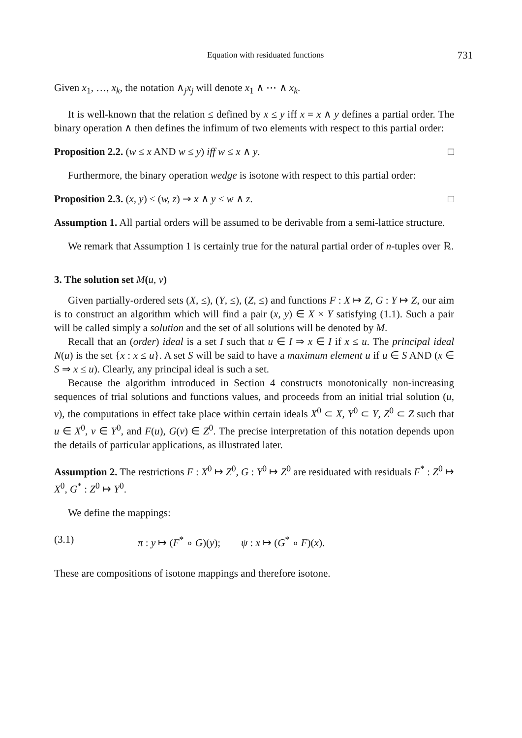Equation with residuated functions 731
Given x<sub>1</sub>, …, x<sub>k</sub>, the notation ∧<sub>j</sub>x<sub>j</sub> will denote x<sub>1</sub> ∧ ⋯ ∧ x<sub>k</sub>.
It is well-known that the relation ≤ defined by x ≤ y iff x = x ∧ y defines a partial order. The binary operation ∧ then defines the infimum of two elements with respect to this partial order:
Proposition 2.2. (w ≤ x AND w ≤ y) iff w ≤ x ∧ y. □
Furthermore, the binary operation wedge is isotone with respect to this partial order:
Proposition 2.3. (x, y) ≤ (w, z) ⇒ x ∧ y ≤ w ∧ z. □
Assumption 1. All partial orders will be assumed to be derivable from a semi-lattice structure.
We remark that Assumption 1 is certainly true for the natural partial order of n-tuples over ℝ.
3. The solution set M(u, v)
Given partially-ordered sets (X, ≤), (Y, ≤), (Z, ≤) and functions F : X ↦ Z, G : Y ↦ Z, our aim is to construct an algorithm which will find a pair (x, y) ∈ X × Y satisfying (1.1). Such a pair will be called simply a solution and the set of all solutions will be denoted by M.
Recall that an (order) ideal is a set I such that u ∈ I ⇒ x ∈ I if x ≤ u. The principal ideal N(u) is the set {x : x ≤ u}. A set S will be said to have a maximum element u if u ∈ S AND (x ∈ S ⇒ x ≤ u). Clearly, any principal ideal is such a set.
Because the algorithm introduced in Section 4 constructs monotonically non-increasing sequences of trial solutions and functions values, and proceeds from an initial trial solution (u, v), the computations in effect take place within certain ideals X<sup>0</sup> ⊂ X, Y<sup>0</sup> ⊂ Y, Z<sup>0</sup> ⊂ Z such that u ∈ X<sup>0</sup>, v ∈ Y<sup>0</sup>, and F(u), G(v) ∈ Z<sup>0</sup>. The precise interpretation of this notation depends upon the details of particular applications, as illustrated later.
Assumption 2. The restrictions F : X<sup>0</sup> ↦ Z<sup>0</sup>, G : Y<sup>0</sup> ↦ Z<sup>0</sup> are residuated with residuals F<sup>*</sup> : Z<sup>0</sup> ↦ X<sup>0</sup>, G<sup>*</sup> : Z<sup>0</sup> ↦ Y<sup>0</sup>.
We define the mappings:
(3.1) π : y ↦ (F<sup>*</sup> ∘ G)(y); ψ : x ↦ (G<sup>*</sup> ∘ F)(x).
These are compositions of isotone mappings and therefore isotone.